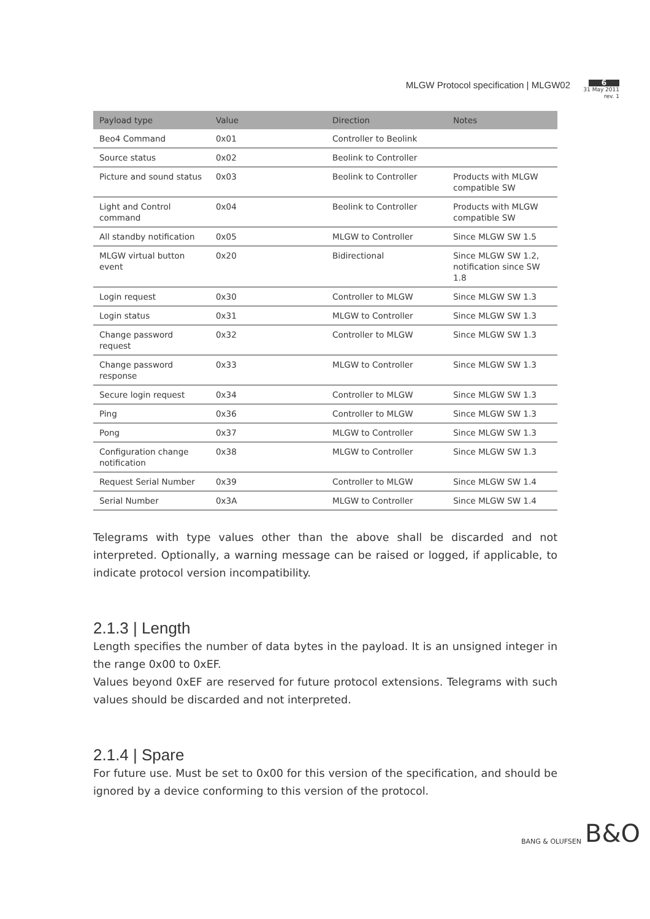MLGW Protocol specification | MLGW02
6
31 May 2011
rev. 1
| Payload type | Value | Direction | Notes |
| --- | --- | --- | --- |
| Beo4 Command | 0x01 | Controller to Beolink | |
| Source status | 0x02 | Beolink to Controller | |
| Picture and sound status | 0x03 | Beolink to Controller | Products with MLGW compatible SW |
| Light and Control command | 0x04 | Beolink to Controller | Products with MLGW compatible SW |
| All standby notification | 0x05 | MLGW to Controller | Since MLGW SW 1.5 |
| MLGW virtual button event | 0x20 | Bidirectional | Since MLGW SW 1.2, notification since SW 1.8 |
| Login request | 0x30 | Controller to MLGW | Since MLGW SW 1.3 |
| Login status | 0x31 | MLGW to Controller | Since MLGW SW 1.3 |
| Change password request | 0x32 | Controller to MLGW | Since MLGW SW 1.3 |
| Change password response | 0x33 | MLGW to Controller | Since MLGW SW 1.3 |
| Secure login request | 0x34 | Controller to MLGW | Since MLGW SW 1.3 |
| Ping | 0x36 | Controller to MLGW | Since MLGW SW 1.3 |
| Pong | 0x37 | MLGW to Controller | Since MLGW SW 1.3 |
| Configuration change notification | 0x38 | MLGW to Controller | Since MLGW SW 1.3 |
| Request Serial Number | 0x39 | Controller to MLGW | Since MLGW SW 1.4 |
| Serial Number | 0x3A | MLGW to Controller | Since MLGW SW 1.4 |
Telegrams with type values other than the above shall be discarded and not interpreted. Optionally, a warning message can be raised or logged, if applicable, to indicate protocol version incompatibility.
2.1.3 | Length
Length specifies the number of data bytes in the payload. It is an unsigned integer in the range 0x00 to 0xEF.
Values beyond 0xEF are reserved for future protocol extensions. Telegrams with such values should be discarded and not interpreted.
2.1.4 | Spare
For future use. Must be set to 0x00 for this version of the specification, and should be ignored by a device conforming to this version of the protocol.
BANG & OLUFSEN B&O